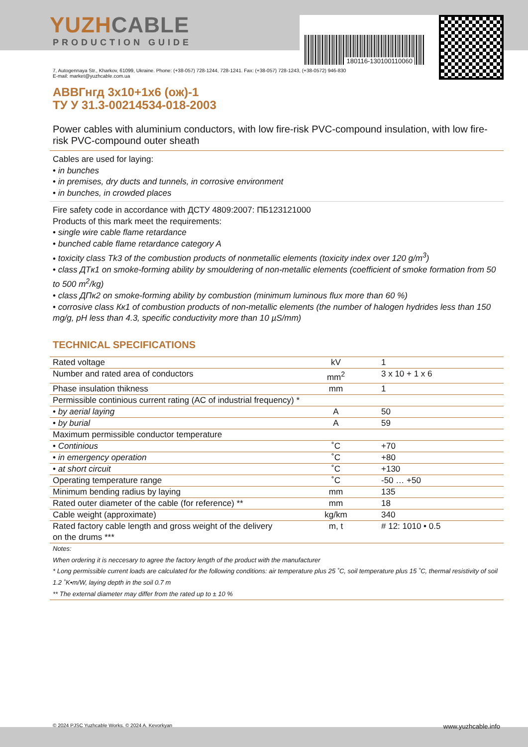YUZHCABLE
PRODUCTION GUIDE
180116-130100110060
7, Autogennaya Str., Kharkov, 61099, Ukraine. Phone: (+38-057) 728-1244, 728-1241. Fax: (+38-057) 728-1243, (+38-0572) 946-830
E-mail: market@yuzhcable.com.ua
АВВГнгд 3x10+1x6 (ож)-1
ТУ У 31.3-00214534-018-2003
Power cables with aluminium conductors, with low fire-risk PVC-compound insulation, with low fire-risk PVC-compound outer sheath
Cables are used for laying:
• in bunches
• in premises, dry ducts and tunnels, in corrosive environment
• in bunches, in crowded places
Fire safety code in accordance with ДСТУ 4809:2007: ПБ123121000
Products of this mark meet the requirements:
• single wire cable flame retardance
• bunched cable flame retardance category A
• toxicity class Tk3 of the combustion products of nonmetallic elements (toxicity index over 120 g/m<sup>3</sup>)
• class ДTк1 on smoke-forming ability by smouldering of non-metallic elements (coefficient of smoke formation from 50 to 500 m<sup>2</sup>/kg)
• class ДПк2 on smoke-forming ability by combustion (minimum luminous flux more than 60 %)
• corrosive class Кк1 of combustion products of non-metallic elements (the number of halogen hydrides less than 150 mg/g, pH less than 4.3, specific conductivity more than 10 µS/mm)
TECHNICAL SPECIFICATIONS
| Rated voltage | kV | 1 |
| Number and rated area of conductors | mm<sup>2</sup> | 3 x 10 + 1 x 6 |
| Phase insulation thikness | mm | 1 |
| Permissible continious current rating (AC of industrial frequency) * | | |
| • by aerial laying | A | 50 |
| • by burial | A | 59 |
| Maximum permissible conductor temperature | | |
| • Continious | ˚C | +70 |
| • in emergency operation | ˚C | +80 |
| • at short circuit | ˚C | +130 |
| Operating temperature range | ˚C | -50 … +50 |
| Minimum bending radius by laying | mm | 135 |
| Rated outer diameter of the cable (for reference) ** | mm | 18 |
| Cable weight (approximate) | kg/km | 340 |
| Rated factory cable length and gross weight of the delivery on the drums *** | m, t | # 12: 1010 • 0.5 |
Notes:
When ordering it is neccesary to agree the factory length of the product with the manufacturer
* Long permissible current loads are calculated for the following conditions: air temperature plus 25 ˚C, soil temperature plus 15 ˚C, thermal resistivity of soil 1.2 ˚K•m/W, laying depth in the soil 0.7 m
** The external diameter may differ from the rated up to ± 10 %
© 2024 PJSC Yuzhcable Works. © 2024 A. Kevorkyan www.yuzhcable.info